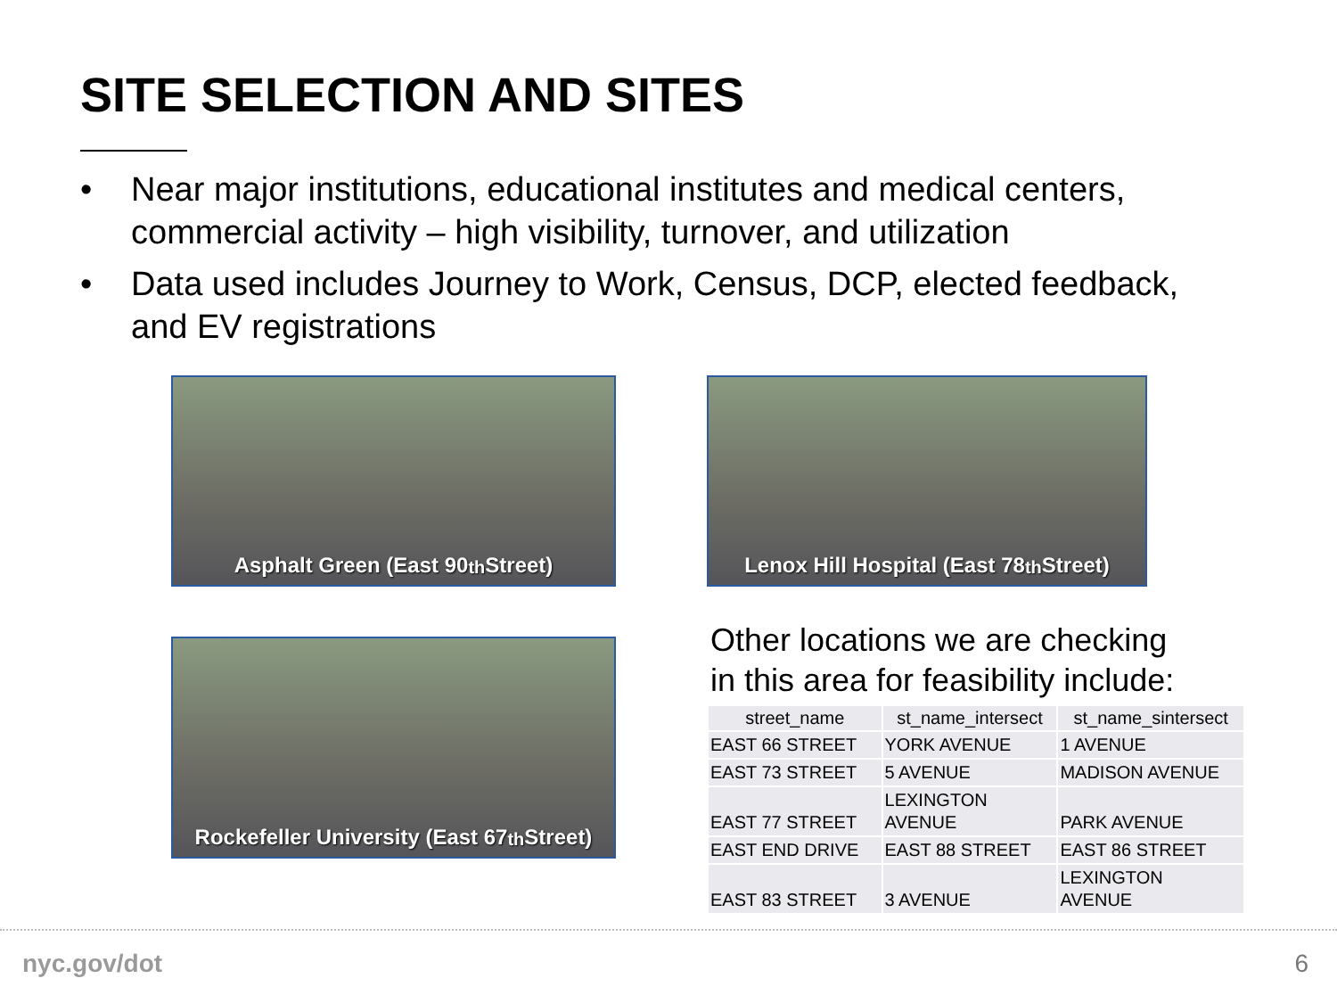SITE SELECTION AND SITES
• Near major institutions, educational institutes and medical centers, commercial activity – high visibility, turnover, and utilization
• Data used includes Journey to Work, Census, DCP, elected feedback, and EV registrations
Asphalt Green (East 90<sup>th</sup> Street)
Lenox Hill Hospital (East 78<sup>th</sup> Street)
Rockefeller University (East 67<sup>th</sup> Street)
Other locations we are checking
in this area for feasibility include:
| street_name | st_name_intersect | st_name_sintersect |
| --- | --- | --- |
| EAST 66 STREET | YORK AVENUE | 1 AVENUE |
| EAST 73 STREET | 5 AVENUE | MADISON AVENUE |
| EAST 77 STREET | LEXINGTON AVENUE | PARK AVENUE |
| EAST END DRIVE | EAST 88 STREET | EAST 86 STREET |
| EAST 83 STREET | 3 AVENUE | LEXINGTON AVENUE |
nyc.gov/dot 6